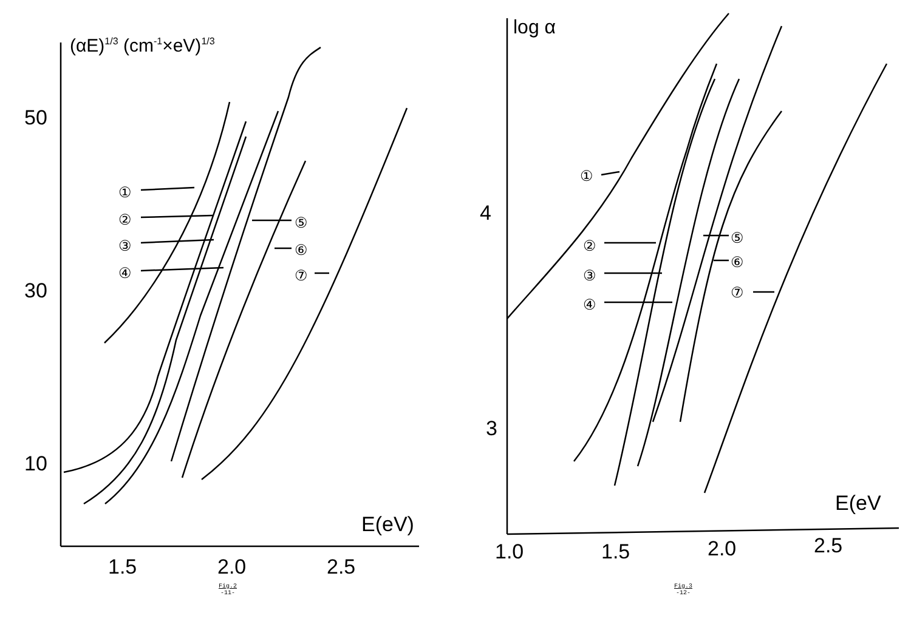(αE)1/3 (cm-1×eV)1/3
50
30
10
1.5
2.0
2.5
E(eV)
①
②
③
④
⑤
⑥
⑦
Fig.2
-11-
log α
4
3
1.0
1.5
2.0
2.5
E(eV
①
②
③
④
⑤
⑥
⑦
Fig.3
-12-